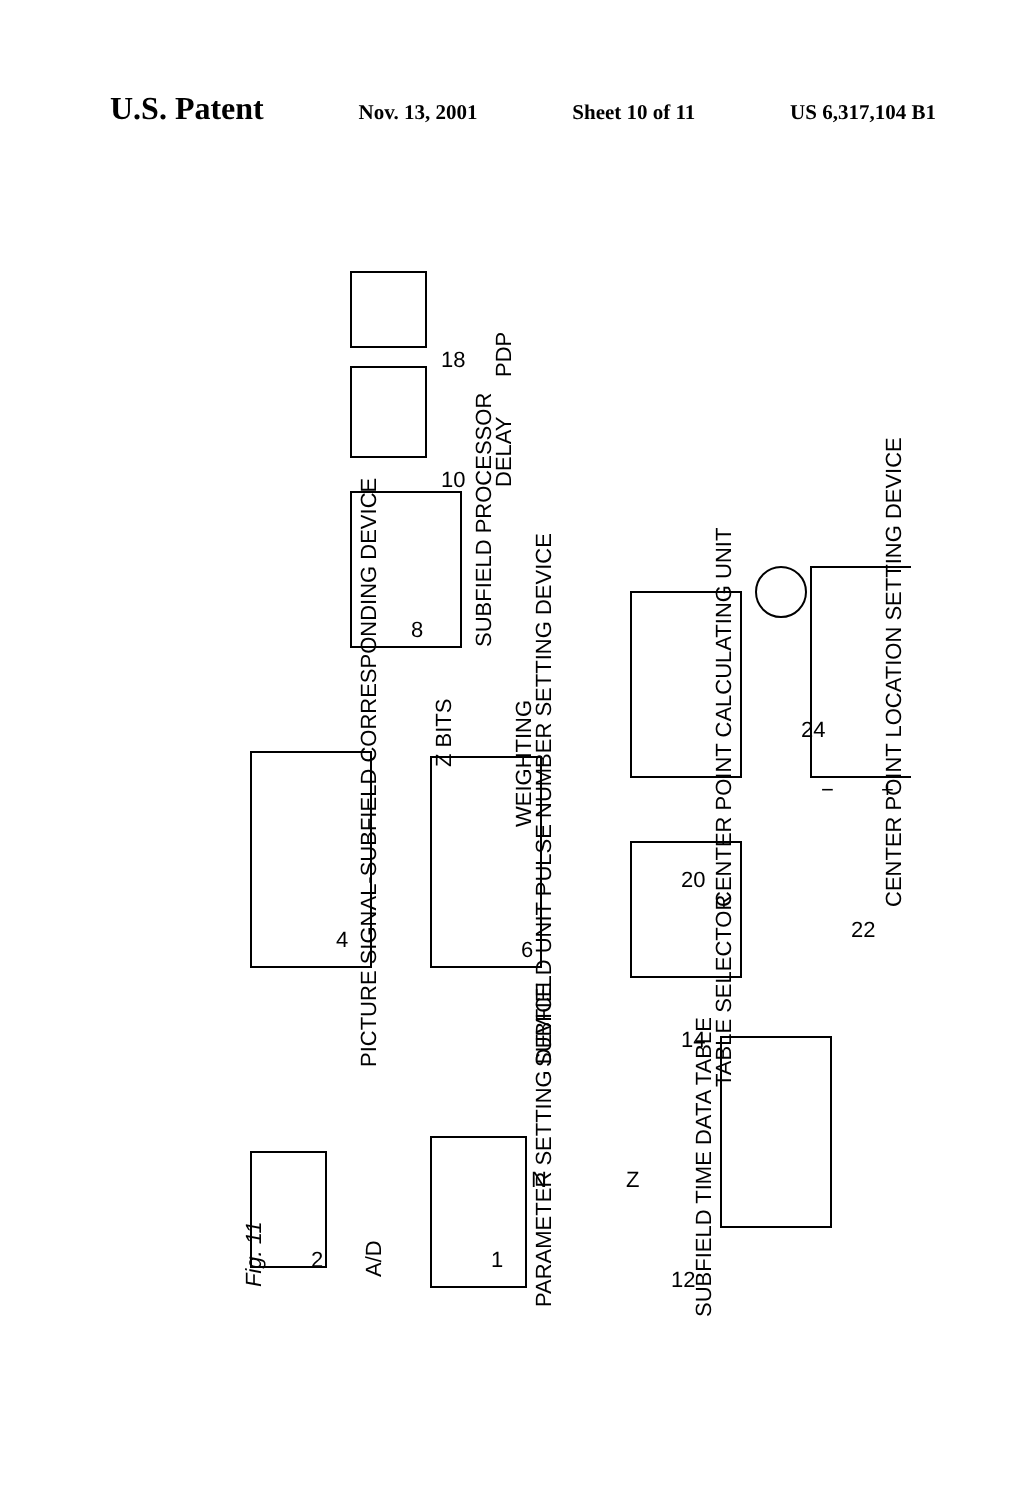U.S. Patent Nov. 13, 2001 Sheet 10 of 11 US 6,317,104 B1
Fig. 11
A/D
PARAMETER SETTING DEVICE
PICTURE SIGNAL-SUBFIELD CORRESPONDING DEVICE
SUBFIELD UNIT PULSE NUMBER SETTING DEVICE
SUBFIELD TIME DATA TABLE
TABLE SELECTOR
CENTER POINT CALCULATING UNIT
CENTER POINT LOCATION SETTING DEVICE
SUBFIELD PROCESSOR
DELAY
PDP
Z BITS
WEIGHTING
N
Z
18
10
8
4
6
20
22
14
12
24
2
1
−
+